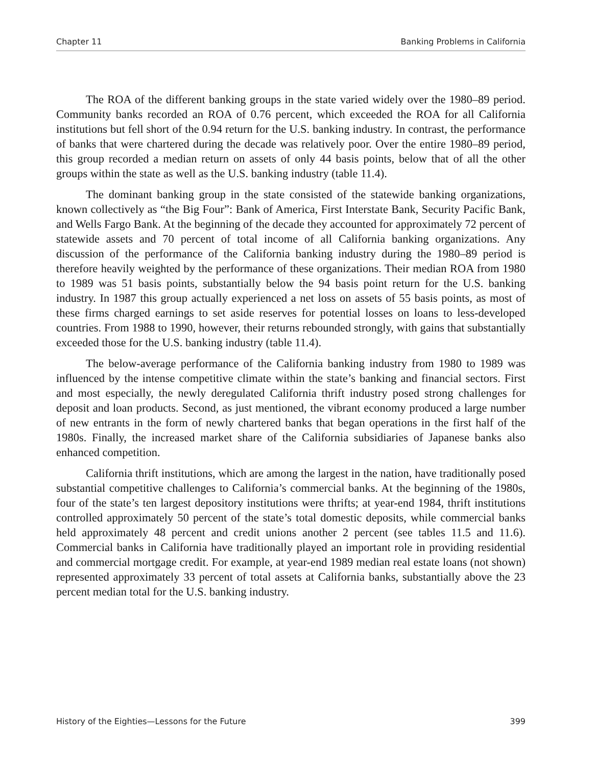Chapter 11 Banking Problems in California
The ROA of the different banking groups in the state varied widely over the 1980–89 period. Community banks recorded an ROA of 0.76 percent, which exceeded the ROA for all California institutions but fell short of the 0.94 return for the U.S. banking industry. In contrast, the performance of banks that were chartered during the decade was relatively poor. Over the entire 1980–89 period, this group recorded a median return on assets of only 44 basis points, below that of all the other groups within the state as well as the U.S. banking industry (table 11.4).
The dominant banking group in the state consisted of the statewide banking organizations, known collectively as “the Big Four”: Bank of America, First Interstate Bank, Security Pacific Bank, and Wells Fargo Bank. At the beginning of the decade they accounted for approximately 72 percent of statewide assets and 70 percent of total income of all California banking organizations. Any discussion of the performance of the California banking industry during the 1980–89 period is therefore heavily weighted by the performance of these organizations. Their median ROA from 1980 to 1989 was 51 basis points, substantially below the 94 basis point return for the U.S. banking industry. In 1987 this group actually experienced a net loss on assets of 55 basis points, as most of these firms charged earnings to set aside reserves for potential losses on loans to less-developed countries. From 1988 to 1990, however, their returns rebounded strongly, with gains that substantially exceeded those for the U.S. banking industry (table 11.4).
The below-average performance of the California banking industry from 1980 to 1989 was influenced by the intense competitive climate within the state’s banking and financial sectors. First and most especially, the newly deregulated California thrift industry posed strong challenges for deposit and loan products. Second, as just mentioned, the vibrant economy produced a large number of new entrants in the form of newly chartered banks that began operations in the first half of the 1980s. Finally, the increased market share of the California subsidiaries of Japanese banks also enhanced competition.
California thrift institutions, which are among the largest in the nation, have traditionally posed substantial competitive challenges to California’s commercial banks. At the beginning of the 1980s, four of the state’s ten largest depository institutions were thrifts; at year-end 1984, thrift institutions controlled approximately 50 percent of the state’s total domestic deposits, while commercial banks held approximately 48 percent and credit unions another 2 percent (see tables 11.5 and 11.6). Commercial banks in California have traditionally played an important role in providing residential and commercial mortgage credit. For example, at year-end 1989 median real estate loans (not shown) represented approximately 33 percent of total assets at California banks, substantially above the 23 percent median total for the U.S. banking industry.
History of the Eighties—Lessons for the Future 399